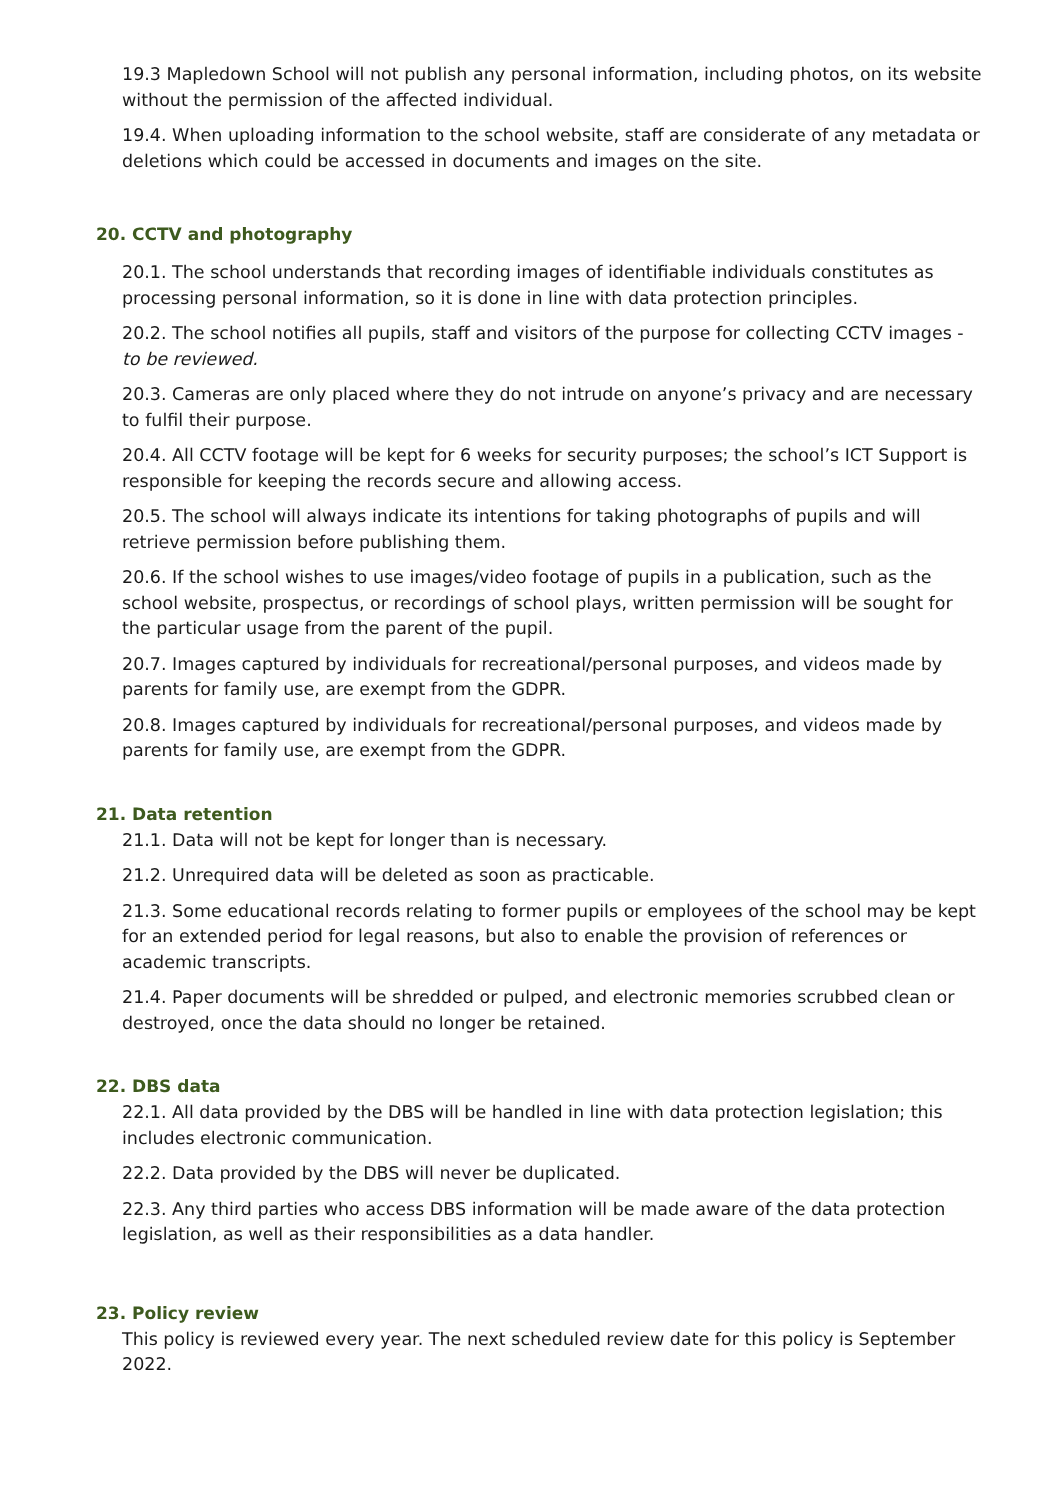19.3 Mapledown School will not publish any personal information, including photos, on its website without the permission of the affected individual.
19.4. When uploading information to the school website, staff are considerate of any metadata or deletions which could be accessed in documents and images on the site.
20. CCTV and photography
20.1. The school understands that recording images of identifiable individuals constitutes as processing personal information, so it is done in line with data protection principles.
20.2. The school notifies all pupils, staff and visitors of the purpose for collecting CCTV images - to be reviewed.
20.3. Cameras are only placed where they do not intrude on anyone’s privacy and are necessary to fulfil their purpose.
20.4. All CCTV footage will be kept for 6 weeks for security purposes; the school’s ICT Support is responsible for keeping the records secure and allowing access.
20.5. The school will always indicate its intentions for taking photographs of pupils and will retrieve permission before publishing them.
20.6. If the school wishes to use images/video footage of pupils in a publication, such as the school website, prospectus, or recordings of school plays, written permission will be sought for the particular usage from the parent of the pupil.
20.7. Images captured by individuals for recreational/personal purposes, and videos made by parents for family use, are exempt from the GDPR.
20.8. Images captured by individuals for recreational/personal purposes, and videos made by parents for family use, are exempt from the GDPR.
21. Data retention
21.1. Data will not be kept for longer than is necessary.
21.2. Unrequired data will be deleted as soon as practicable.
21.3. Some educational records relating to former pupils or employees of the school may be kept for an extended period for legal reasons, but also to enable the provision of references or academic transcripts.
21.4. Paper documents will be shredded or pulped, and electronic memories scrubbed clean or destroyed, once the data should no longer be retained.
22. DBS data
22.1. All data provided by the DBS will be handled in line with data protection legislation; this includes electronic communication.
22.2. Data provided by the DBS will never be duplicated.
22.3. Any third parties who access DBS information will be made aware of the data protection legislation, as well as their responsibilities as a data handler.
23. Policy review
This policy is reviewed every year. The next scheduled review date for this policy is September 2022.